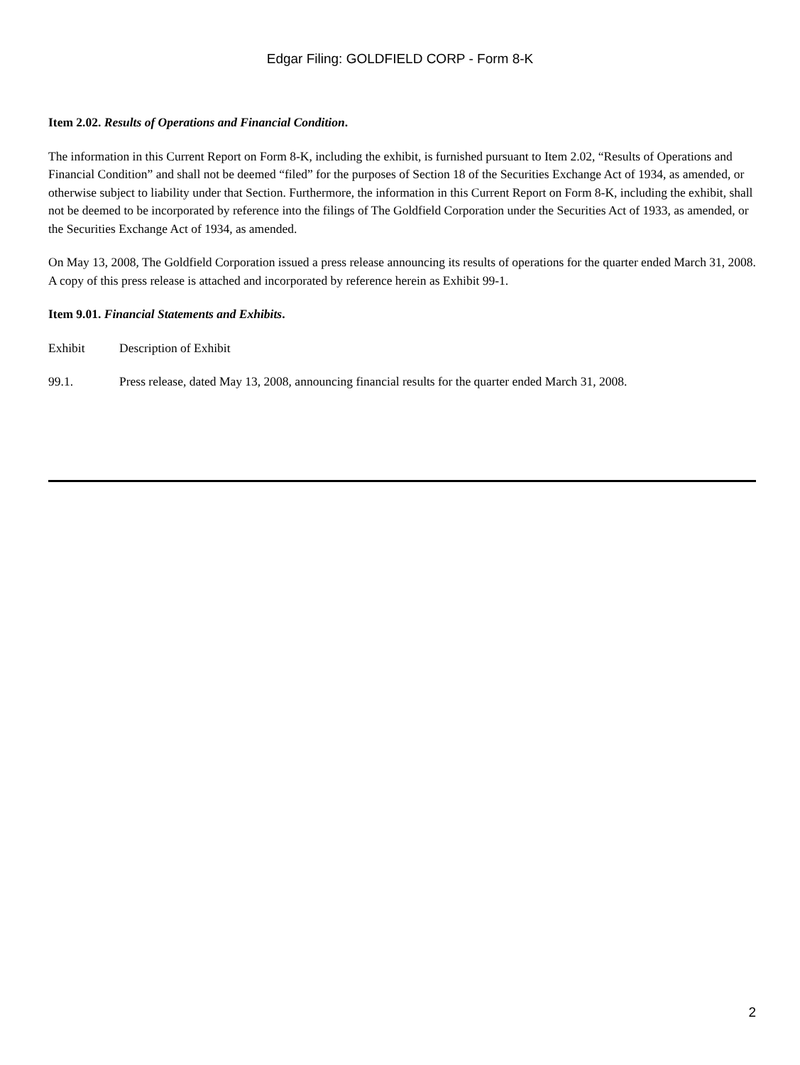Edgar Filing: GOLDFIELD CORP - Form 8-K
Item 2.02. Results of Operations and Financial Condition.
The information in this Current Report on Form 8-K, including the exhibit, is furnished pursuant to Item 2.02, “Results of Operations and Financial Condition” and shall not be deemed “filed” for the purposes of Section 18 of the Securities Exchange Act of 1934, as amended, or otherwise subject to liability under that Section. Furthermore, the information in this Current Report on Form 8-K, including the exhibit, shall not be deemed to be incorporated by reference into the filings of The Goldfield Corporation under the Securities Act of 1933, as amended, or the Securities Exchange Act of 1934, as amended.
On May 13, 2008, The Goldfield Corporation issued a press release announcing its results of operations for the quarter ended March 31, 2008. A copy of this press release is attached and incorporated by reference herein as Exhibit 99-1.
Item 9.01. Financial Statements and Exhibits.
| Exhibit | Description of Exhibit |
| 99.1. | Press release, dated May 13, 2008, announcing financial results for the quarter ended March 31, 2008. |
2